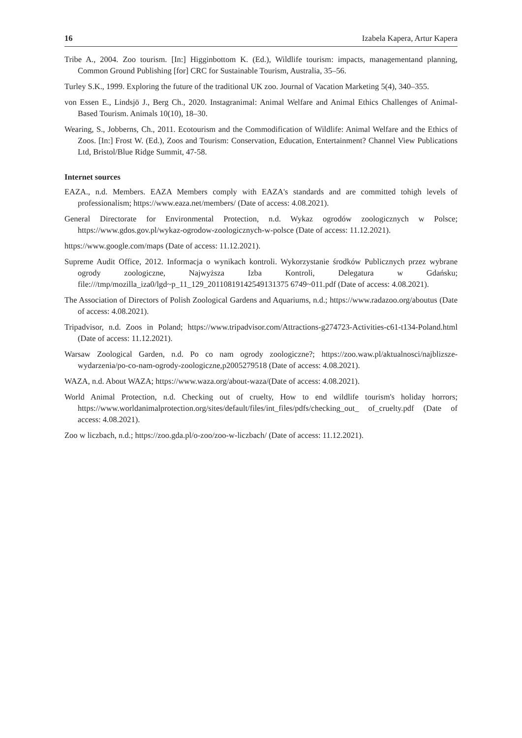16 Izabela Kapera, Artur Kapera
Tribe A., 2004. Zoo tourism. [In:] Higginbottom K. (Ed.), Wildlife tourism: impacts, managementand planning, Common Ground Publishing [for] CRC for Sustainable Tourism, Australia, 35–56.
Turley S.K., 1999. Exploring the future of the traditional UK zoo. Journal of Vacation Marketing 5(4), 340–355.
von Essen E., Lindsjö J., Berg Ch., 2020. Instagranimal: Animal Welfare and Animal Ethics Challenges of Animal-Based Tourism. Animals 10(10), 18–30.
Wearing, S., Jobberns, Ch., 2011. Ecotourism and the Commodification of Wildlife: Animal Welfare and the Ethics of Zoos. [In:] Frost W. (Ed.), Zoos and Tourism: Conservation, Education, Entertainment? Channel View Publications Ltd, Bristol/Blue Ridge Summit, 47-58.
Internet sources
EAZA., n.d. Members. EAZA Members comply with EAZA's standards and are committed tohigh levels of professionalism; https://www.eaza.net/members/ (Date of access: 4.08.2021).
General Directorate for Environmental Protection, n.d. Wykaz ogrodów zoologicznych w Polsce; https://www.gdos.gov.pl/wykaz-ogrodow-zoologicznych-w-polsce (Date of access: 11.12.2021).
https://www.google.com/maps (Date of access: 11.12.2021).
Supreme Audit Office, 2012. Informacja o wynikach kontroli. Wykorzystanie środków Publicznych przez wybrane ogrody zoologiczne, Najwyższa Izba Kontroli, Delegatura w Gdańsku; file:///tmp/mozilla_iza0/lgd~p_11_129_20110819142549131375 6749~011.pdf (Date of access: 4.08.2021).
The Association of Directors of Polish Zoological Gardens and Aquariums, n.d.; https://www.radazoo.org/aboutus (Date of access: 4.08.2021).
Tripadvisor, n.d. Zoos in Poland; https://www.tripadvisor.com/Attractions-g274723-Activities-c61-t134-Poland.html (Date of access: 11.12.2021).
Warsaw Zoological Garden, n.d. Po co nam ogrody zoologiczne?; https://zoo.waw.pl/aktualnosci/najblizsze-wydarzenia/po-co-nam-ogrody-zoologiczne,p2005279518 (Date of access: 4.08.2021).
WAZA, n.d. About WAZA; https://www.waza.org/about-waza/(Date of access: 4.08.2021).
World Animal Protection, n.d. Checking out of cruelty, How to end wildlife tourism's holiday horrors; https://www.worldanimalprotection.org/sites/default/files/int_files/pdfs/checking_out_ of_cruelty.pdf (Date of access: 4.08.2021).
Zoo w liczbach, n.d.; https://zoo.gda.pl/o-zoo/zoo-w-liczbach/ (Date of access: 11.12.2021).